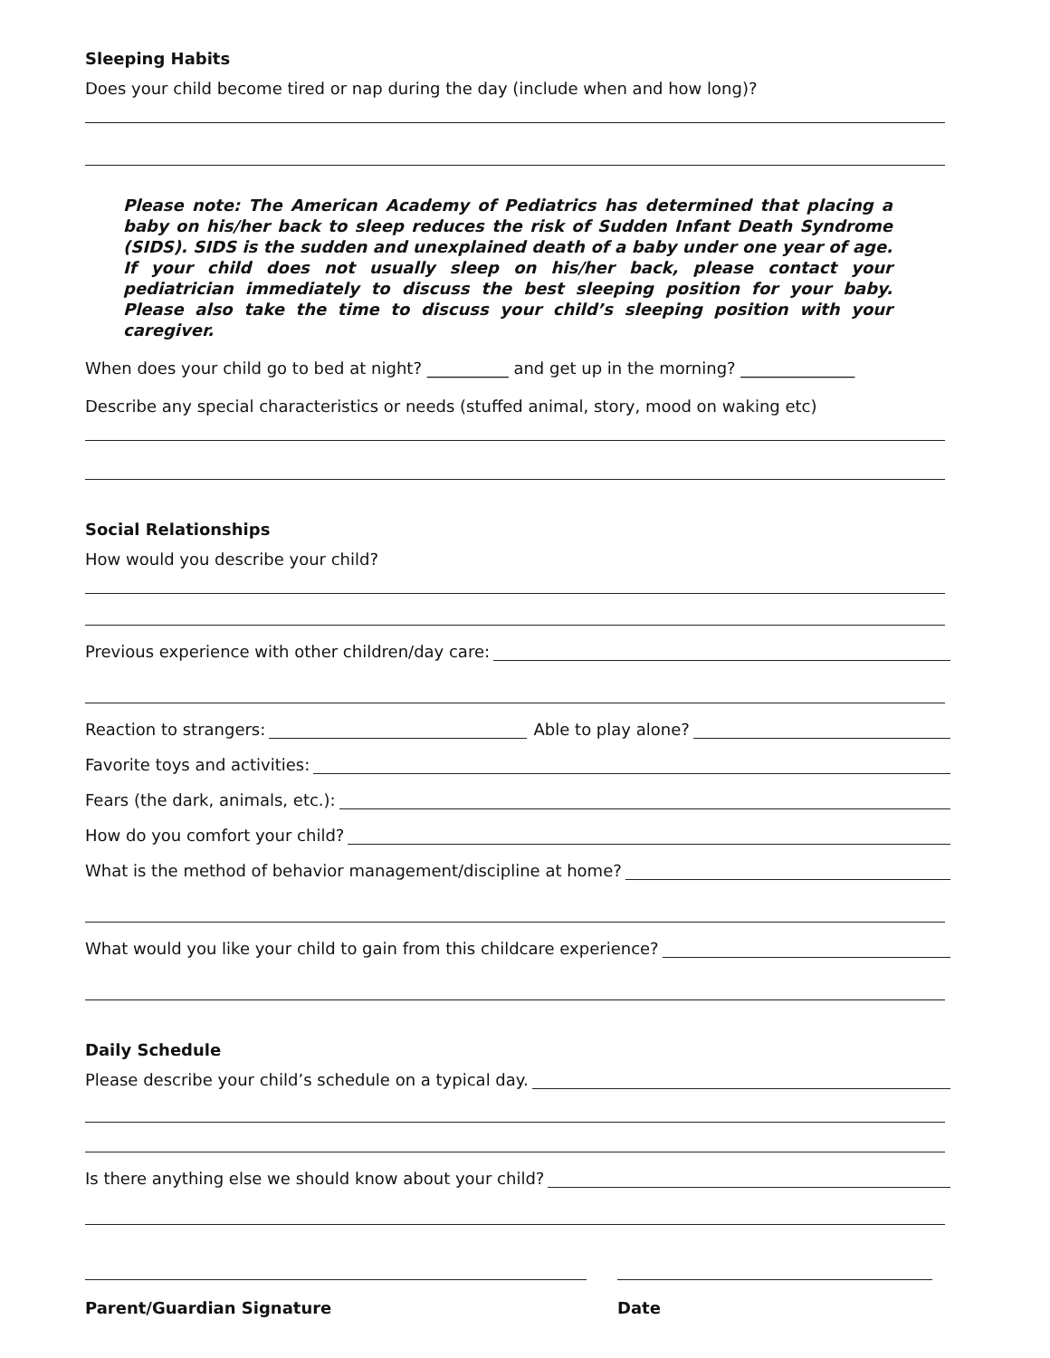Sleeping Habits
Does your child become tired or nap during the day (include when and how long)?
Please note: The American Academy of Pediatrics has determined that placing a baby on his/her back to sleep reduces the risk of Sudden Infant Death Syndrome (SIDS). SIDS is the sudden and unexplained death of a baby under one year of age. If your child does not usually sleep on his/her back, please contact your pediatrician immediately to discuss the best sleeping position for your baby. Please also take the time to discuss your child’s sleeping position with your caregiver.
When does your child go to bed at night? __________ and get up in the morning? ______________
Describe any special characteristics or needs (stuffed animal, story, mood on waking etc)
Social Relationships
How would you describe your child?
Previous experience with other children/day care:
Reaction to strangers: Able to play alone?
Favorite toys and activities:
Fears (the dark, animals, etc.):
How do you comfort your child?
What is the method of behavior management/discipline at home?
What would you like your child to gain from this childcare experience?
Daily Schedule
Please describe your child’s schedule on a typical day.
Is there anything else we should know about your child?
Parent/Guardian Signature Date